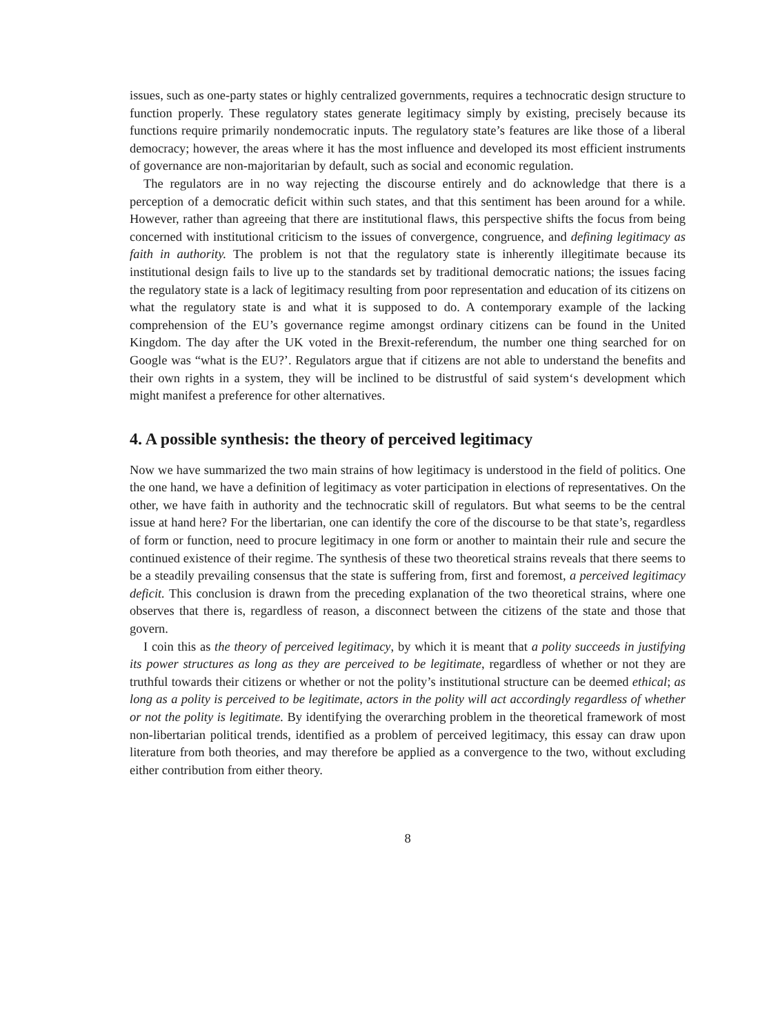issues, such as one-party states or highly centralized governments, requires a technocratic design structure to function properly. These regulatory states generate legitimacy simply by existing, precisely because its functions require primarily nondemocratic inputs. The regulatory state’s features are like those of a liberal democracy; however, the areas where it has the most influence and developed its most efficient instruments of governance are non-majoritarian by default, such as social and economic regulation.
The regulators are in no way rejecting the discourse entirely and do acknowledge that there is a perception of a democratic deficit within such states, and that this sentiment has been around for a while. However, rather than agreeing that there are institutional flaws, this perspective shifts the focus from being concerned with institutional criticism to the issues of convergence, congruence, and defining legitimacy as faith in authority. The problem is not that the regulatory state is inherently illegitimate because its institutional design fails to live up to the standards set by traditional democratic nations; the issues facing the regulatory state is a lack of legitimacy resulting from poor representation and education of its citizens on what the regulatory state is and what it is supposed to do. A contemporary example of the lacking comprehension of the EU’s governance regime amongst ordinary citizens can be found in the United Kingdom. The day after the UK voted in the Brexit-referendum, the number one thing searched for on Google was “what is the EU?’. Regulators argue that if citizens are not able to understand the benefits and their own rights in a system, they will be inclined to be distrustful of said system‘s development which might manifest a preference for other alternatives.
4. A possible synthesis: the theory of perceived legitimacy
Now we have summarized the two main strains of how legitimacy is understood in the field of politics. One the one hand, we have a definition of legitimacy as voter participation in elections of representatives. On the other, we have faith in authority and the technocratic skill of regulators. But what seems to be the central issue at hand here? For the libertarian, one can identify the core of the discourse to be that state’s, regardless of form or function, need to procure legitimacy in one form or another to maintain their rule and secure the continued existence of their regime. The synthesis of these two theoretical strains reveals that there seems to be a steadily prevailing consensus that the state is suffering from, first and foremost, a perceived legitimacy deficit. This conclusion is drawn from the preceding explanation of the two theoretical strains, where one observes that there is, regardless of reason, a disconnect between the citizens of the state and those that govern.
I coin this as the theory of perceived legitimacy, by which it is meant that a polity succeeds in justifying its power structures as long as they are perceived to be legitimate, regardless of whether or not they are truthful towards their citizens or whether or not the polity’s institutional structure can be deemed ethical; as long as a polity is perceived to be legitimate, actors in the polity will act accordingly regardless of whether or not the polity is legitimate. By identifying the overarching problem in the theoretical framework of most non-libertarian political trends, identified as a problem of perceived legitimacy, this essay can draw upon literature from both theories, and may therefore be applied as a convergence to the two, without excluding either contribution from either theory.
8